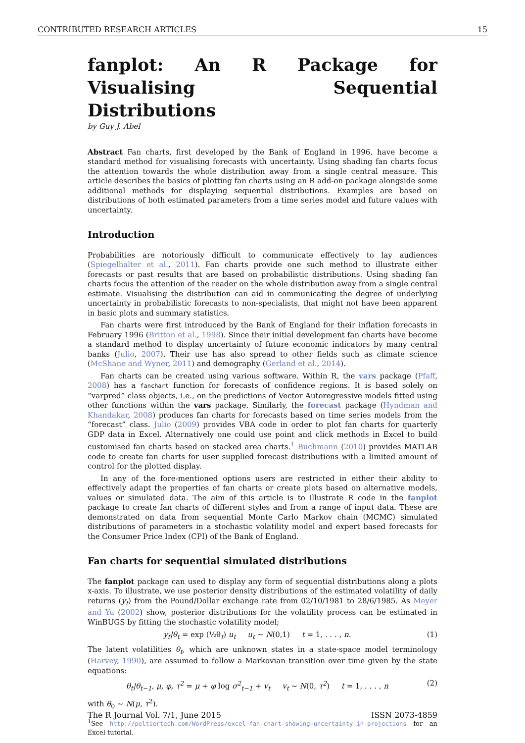CONTRIBUTED RESEARCH ARTICLES 15
fanplot: An R Package for Visualising Sequential Distributions
by Guy J. Abel
Abstract Fan charts, first developed by the Bank of England in 1996, have become a standard method for visualising forecasts with uncertainty. Using shading fan charts focus the attention towards the whole distribution away from a single central measure. This article describes the basics of plotting fan charts using an R add-on package alongside some additional methods for displaying sequential distributions. Examples are based on distributions of both estimated parameters from a time series model and future values with uncertainty.
Introduction
Probabilities are notoriously difficult to communicate effectively to lay audiences (Spiegelhalter et al., 2011). Fan charts provide one such method to illustrate either forecasts or past results that are based on probabilistic distributions. Using shading fan charts focus the attention of the reader on the whole distribution away from a single central estimate. Visualising the distribution can aid in communicating the degree of underlying uncertainty in probabilistic forecasts to non-specialists, that might not have been apparent in basic plots and summary statistics.
Fan charts were first introduced by the Bank of England for their inflation forecasts in February 1996 (Britton et al., 1998). Since their initial development fan charts have become a standard method to display uncertainty of future economic indicators by many central banks (Julio, 2007). Their use has also spread to other fields such as climate science (McShane and Wyner, 2011) and demography (Gerland et al., 2014).
Fan charts can be created using various software. Within R, the vars package (Pfaff, 2008) has a fanchart function for forecasts of confidence regions. It is based solely on “varpred” class objects, i.e., on the predictions of Vector Autoregressive models fitted using other functions within the vars package. Similarly, the forecast package (Hyndman and Khandakar, 2008) produces fan charts for forecasts based on time series models from the “forecast” class. Julio (2009) provides VBA code in order to plot fan charts for quarterly GDP data in Excel. Alternatively one could use point and click methods in Excel to build customised fan charts based on stacked area charts.<sup>1</sup> Buchmann (2010) provides MATLAB code to create fan charts for user supplied forecast distributions with a limited amount of control for the plotted display.
In any of the fore-mentioned options users are restricted in either their ability to effectively adapt the properties of fan charts or create plots based on alternative models, values or simulated data. The aim of this article is to illustrate R code in the fanplot package to create fan charts of different styles and from a range of input data. These are demonstrated on data from sequential Monte Carlo Markov chain (MCMC) simulated distributions of parameters in a stochastic volatility model and expert based forecasts for the Consumer Price Index (CPI) of the Bank of England.
Fan charts for sequential simulated distributions
The fanplot package can used to display any form of sequential distributions along a plots x-axis. To illustrate, we use posterior density distributions of the estimated volatility of daily returns (y<sub>t</sub>) from the Pound/Dollar exchange rate from 02/10/1981 to 28/6/1985. As Meyer and Yu (2002) show, posterior distributions for the volatility process can be estimated in WinBUGS by fitting the stochastic volatility model;
y<sub>t</sub>|θ<sub>t</sub> = exp (½θ<sub>t</sub>) u<sub>t</sub> u<sub>t</sub> ∼ N(0,1) t = 1, . . . , n. (1)
The latent volatilities θ<sub>t</sub>, which are unknown states in a state-space model terminology (Harvey, 1990), are assumed to follow a Markovian transition over time given by the state equations:
θ<sub>t</sub>|θ<sub>t−1</sub>, μ, φ, τ<sup>2</sup> = μ + φ log σ<sup>2</sup><sub>t−1</sub> + v<sub>t</sub> v<sub>t</sub> ∼ N(0, τ<sup>2</sup>) t = 1, . . . , n (2)
with θ<sub>0</sub> ∼ N(μ, τ<sup>2</sup>).
<sup>1</sup> See http://peltiertech.com/WordPress/excel-fan-chart-showing-uncertainty-in-projections for an Excel tutorial.
The R Journal Vol. 7/1, June 2015 ISSN 2073-4859